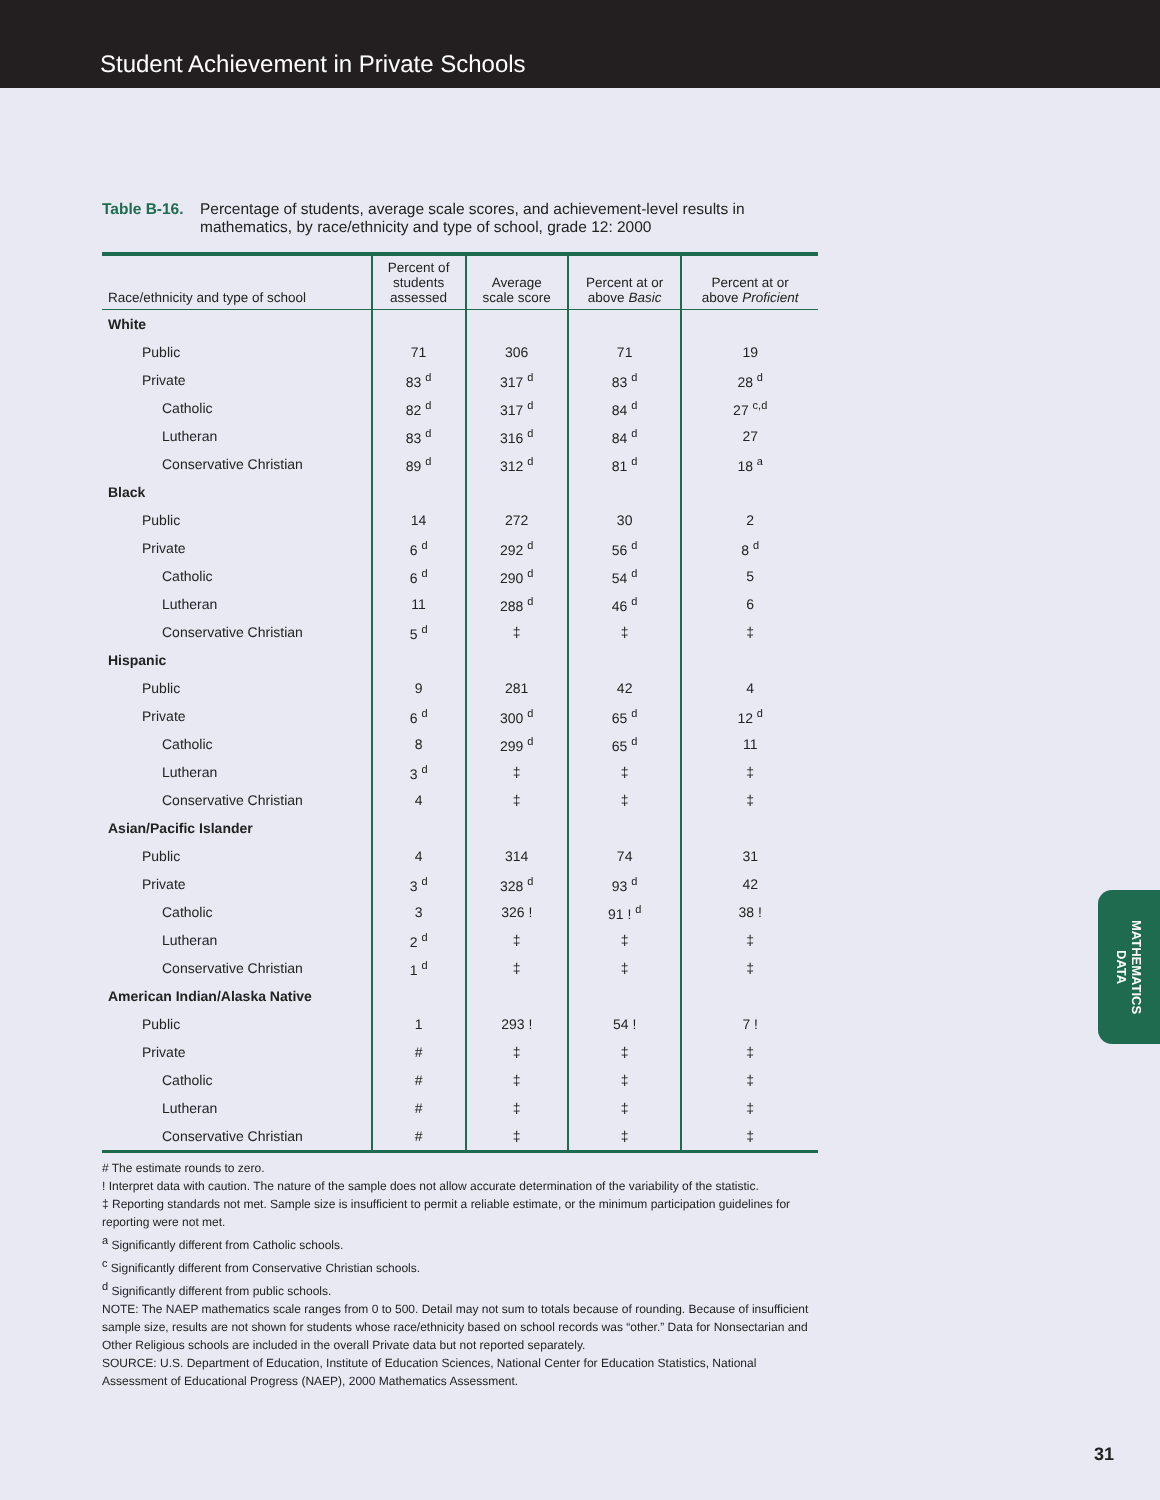Student Achievement in Private Schools
Table B-16. Percentage of students, average scale scores, and achievement-level results in mathematics, by race/ethnicity and type of school, grade 12: 2000
| Race/ethnicity and type of school | Percent of students assessed | Average scale score | Percent at or above Basic | Percent at or above Proficient |
| --- | --- | --- | --- | --- |
| White | | | | |
| Public | 71 | 306 | 71 | 19 |
| Private | 83 <sup>d</sup> | 317 <sup>d</sup> | 83 <sup>d</sup> | 28 <sup>d</sup> |
| Catholic | 82 <sup>d</sup> | 317 <sup>d</sup> | 84 <sup>d</sup> | 27 <sup>c,d</sup> |
| Lutheran | 83 <sup>d</sup> | 316 <sup>d</sup> | 84 <sup>d</sup> | 27 |
| Conservative Christian | 89 <sup>d</sup> | 312 <sup>d</sup> | 81 <sup>d</sup> | 18 <sup>a</sup> |
| Black | | | | |
| Public | 14 | 272 | 30 | 2 |
| Private | 6 <sup>d</sup> | 292 <sup>d</sup> | 56 <sup>d</sup> | 8 <sup>d</sup> |
| Catholic | 6 <sup>d</sup> | 290 <sup>d</sup> | 54 <sup>d</sup> | 5 |
| Lutheran | 11 | 288 <sup>d</sup> | 46 <sup>d</sup> | 6 |
| Conservative Christian | 5 <sup>d</sup> | ‡ | ‡ | ‡ |
| Hispanic | | | | |
| Public | 9 | 281 | 42 | 4 |
| Private | 6 <sup>d</sup> | 300 <sup>d</sup> | 65 <sup>d</sup> | 12 <sup>d</sup> |
| Catholic | 8 | 299 <sup>d</sup> | 65 <sup>d</sup> | 11 |
| Lutheran | 3 <sup>d</sup> | ‡ | ‡ | ‡ |
| Conservative Christian | 4 | ‡ | ‡ | ‡ |
| Asian/Pacific Islander | | | | |
| Public | 4 | 314 | 74 | 31 |
| Private | 3 <sup>d</sup> | 328 <sup>d</sup> | 93 <sup>d</sup> | 42 |
| Catholic | 3 | 326 ! | 91 ! <sup>d</sup> | 38 ! |
| Lutheran | 2 <sup>d</sup> | ‡ | ‡ | ‡ |
| Conservative Christian | 1 <sup>d</sup> | ‡ | ‡ | ‡ |
| American Indian/Alaska Native | | | | |
| Public | 1 | 293 ! | 54 ! | 7 ! |
| Private | # | ‡ | ‡ | ‡ |
| Catholic | # | ‡ | ‡ | ‡ |
| Lutheran | # | ‡ | ‡ | ‡ |
| Conservative Christian | # | ‡ | ‡ | ‡ |
# The estimate rounds to zero.
! Interpret data with caution. The nature of the sample does not allow accurate determination of the variability of the statistic.
‡ Reporting standards not met. Sample size is insufficient to permit a reliable estimate, or the minimum participation guidelines for reporting were not met.
<sup>a</sup> Significantly different from Catholic schools.
<sup>c</sup> Significantly different from Conservative Christian schools.
<sup>d</sup> Significantly different from public schools.
NOTE: The NAEP mathematics scale ranges from 0 to 500. Detail may not sum to totals because of rounding. Because of insufficient sample size, results are not shown for students whose race/ethnicity based on school records was “other.” Data for Nonsectarian and Other Religious schools are included in the overall Private data but not reported separately.
SOURCE: U.S. Department of Education, Institute of Education Sciences, National Center for Education Statistics, National Assessment of Educational Progress (NAEP), 2000 Mathematics Assessment.
MATHEMATICS
DATA
31